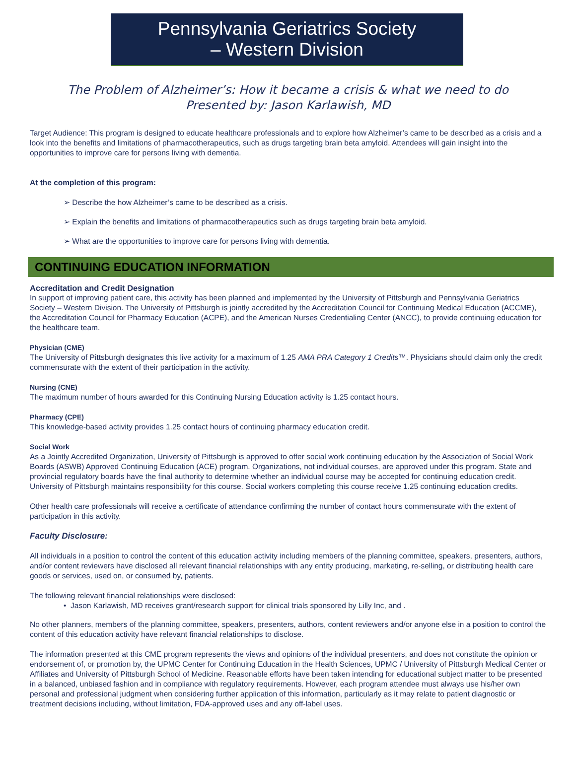Pennsylvania Geriatrics Society
– Western Division
The Problem of Alzheimer’s: How it became a crisis & what we need to do
Presented by: Jason Karlawish, MD
Target Audience: This program is designed to educate healthcare professionals and to explore how Alzheimer’s came to be described as a crisis and a look into the benefits and limitations of pharmacotherapeutics, such as drugs targeting brain beta amyloid. Attendees will gain insight into the opportunities to improve care for persons living with dementia.
At the completion of this program:
➢ Describe the how Alzheimer’s came to be described as a crisis.
➢ Explain the benefits and limitations of pharmacotherapeutics such as drugs targeting brain beta amyloid.
➢ What are the opportunities to improve care for persons living with dementia.
CONTINUING EDUCATION INFORMATION
Accreditation and Credit Designation
In support of improving patient care, this activity has been planned and implemented by the University of Pittsburgh and Pennsylvania Geriatrics Society – Western Division. The University of Pittsburgh is jointly accredited by the Accreditation Council for Continuing Medical Education (ACCME), the Accreditation Council for Pharmacy Education (ACPE), and the American Nurses Credentialing Center (ANCC), to provide continuing education for the healthcare team.
Physician (CME)
The University of Pittsburgh designates this live activity for a maximum of 1.25 AMA PRA Category 1 Credits™. Physicians should claim only the credit commensurate with the extent of their participation in the activity.
Nursing (CNE)
The maximum number of hours awarded for this Continuing Nursing Education activity is 1.25 contact hours.
Pharmacy (CPE)
This knowledge-based activity provides 1.25 contact hours of continuing pharmacy education credit.
Social Work
As a Jointly Accredited Organization, University of Pittsburgh is approved to offer social work continuing education by the Association of Social Work Boards (ASWB) Approved Continuing Education (ACE) program. Organizations, not individual courses, are approved under this program. State and provincial regulatory boards have the final authority to determine whether an individual course may be accepted for continuing education credit. University of Pittsburgh maintains responsibility for this course. Social workers completing this course receive 1.25 continuing education credits.
Other health care professionals will receive a certificate of attendance confirming the number of contact hours commensurate with the extent of participation in this activity.
Faculty Disclosure:
All individuals in a position to control the content of this education activity including members of the planning committee, speakers, presenters, authors, and/or content reviewers have disclosed all relevant financial relationships with any entity producing, marketing, re-selling, or distributing health care goods or services, used on, or consumed by, patients.
The following relevant financial relationships were disclosed:
• Jason Karlawish, MD receives grant/research support for clinical trials sponsored by Lilly Inc, and .
No other planners, members of the planning committee, speakers, presenters, authors, content reviewers and/or anyone else in a position to control the content of this education activity have relevant financial relationships to disclose.
The information presented at this CME program represents the views and opinions of the individual presenters, and does not constitute the opinion or endorsement of, or promotion by, the UPMC Center for Continuing Education in the Health Sciences, UPMC / University of Pittsburgh Medical Center or Affiliates and University of Pittsburgh School of Medicine. Reasonable efforts have been taken intending for educational subject matter to be presented in a balanced, unbiased fashion and in compliance with regulatory requirements. However, each program attendee must always use his/her own personal and professional judgment when considering further application of this information, particularly as it may relate to patient diagnostic or treatment decisions including, without limitation, FDA-approved uses and any off-label uses.